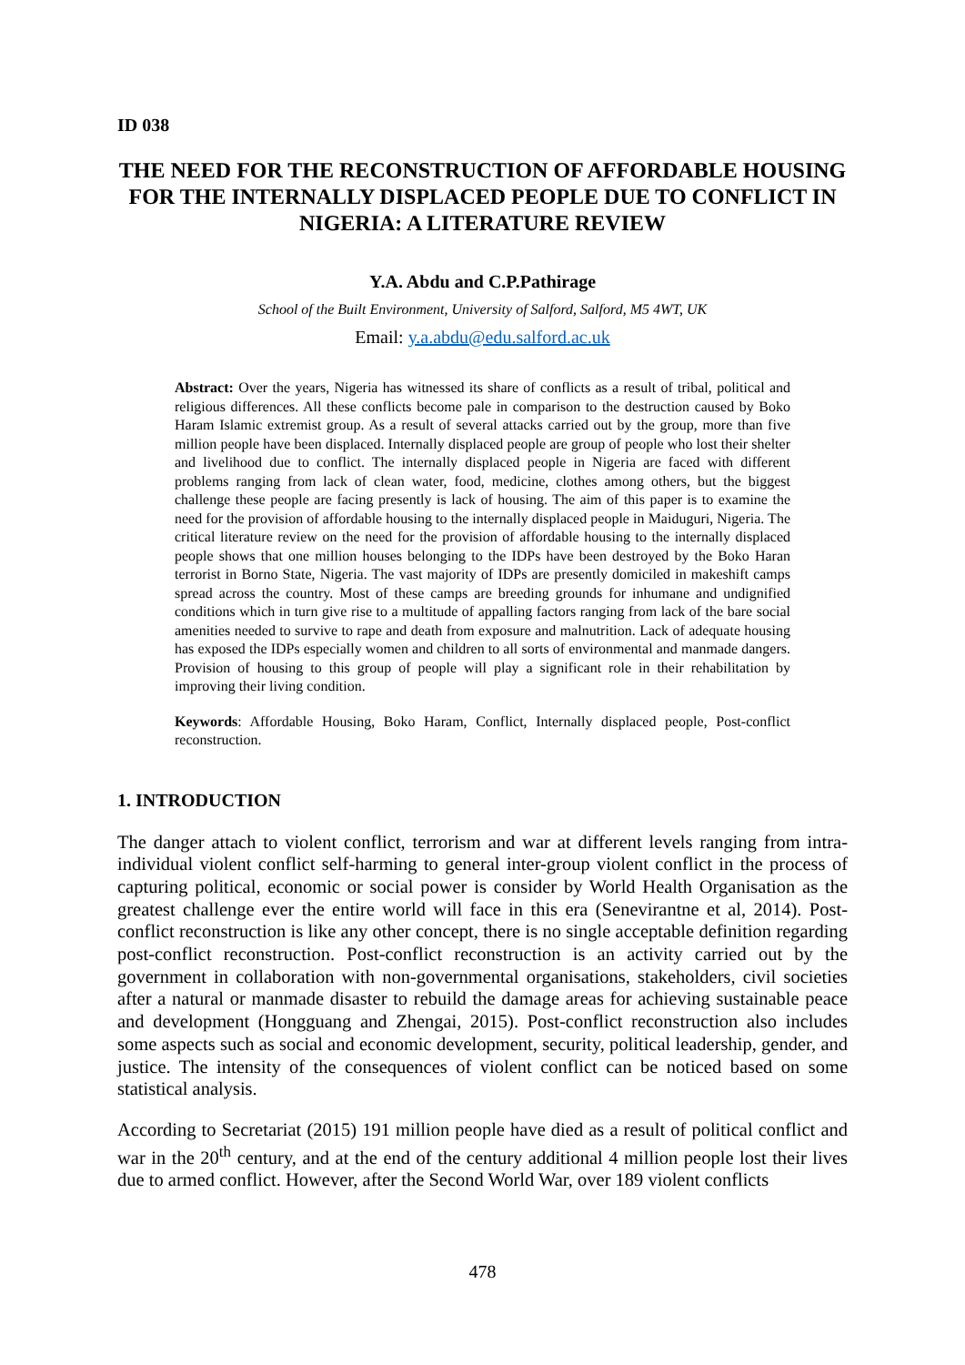ID 038
THE NEED FOR THE RECONSTRUCTION OF AFFORDABLE HOUSING FOR THE INTERNALLY DISPLACED PEOPLE DUE TO CONFLICT IN NIGERIA: A LITERATURE REVIEW
Y.A. Abdu and C.P.Pathirage
School of the Built Environment, University of Salford, Salford, M5 4WT, UK
Email: y.a.abdu@edu.salford.ac.uk
Abstract: Over the years, Nigeria has witnessed its share of conflicts as a result of tribal, political and religious differences. All these conflicts become pale in comparison to the destruction caused by Boko Haram Islamic extremist group. As a result of several attacks carried out by the group, more than five million people have been displaced. Internally displaced people are group of people who lost their shelter and livelihood due to conflict. The internally displaced people in Nigeria are faced with different problems ranging from lack of clean water, food, medicine, clothes among others, but the biggest challenge these people are facing presently is lack of housing. The aim of this paper is to examine the need for the provision of affordable housing to the internally displaced people in Maiduguri, Nigeria. The critical literature review on the need for the provision of affordable housing to the internally displaced people shows that one million houses belonging to the IDPs have been destroyed by the Boko Haran terrorist in Borno State, Nigeria. The vast majority of IDPs are presently domiciled in makeshift camps spread across the country. Most of these camps are breeding grounds for inhumane and undignified conditions which in turn give rise to a multitude of appalling factors ranging from lack of the bare social amenities needed to survive to rape and death from exposure and malnutrition. Lack of adequate housing has exposed the IDPs especially women and children to all sorts of environmental and manmade dangers. Provision of housing to this group of people will play a significant role in their rehabilitation by improving their living condition.
Keywords: Affordable Housing, Boko Haram, Conflict, Internally displaced people, Post-conflict reconstruction.
1. INTRODUCTION
The danger attach to violent conflict, terrorism and war at different levels ranging from intra-individual violent conflict self-harming to general inter-group violent conflict in the process of capturing political, economic or social power is consider by World Health Organisation as the greatest challenge ever the entire world will face in this era (Senevirantne et al, 2014). Post-conflict reconstruction is like any other concept, there is no single acceptable definition regarding post-conflict reconstruction. Post-conflict reconstruction is an activity carried out by the government in collaboration with non-governmental organisations, stakeholders, civil societies after a natural or manmade disaster to rebuild the damage areas for achieving sustainable peace and development (Hongguang and Zhengai, 2015). Post-conflict reconstruction also includes some aspects such as social and economic development, security, political leadership, gender, and justice. The intensity of the consequences of violent conflict can be noticed based on some statistical analysis.
According to Secretariat (2015) 191 million people have died as a result of political conflict and war in the 20<sup>th</sup> century, and at the end of the century additional 4 million people lost their lives due to armed conflict. However, after the Second World War, over 189 violent conflicts
478